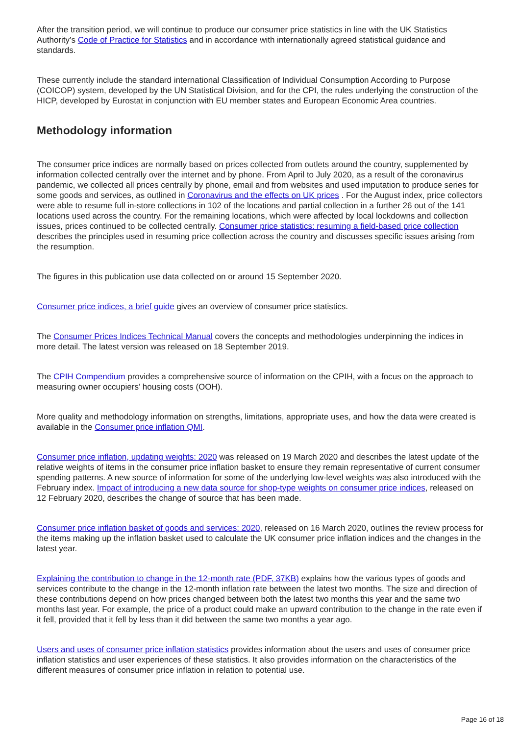After the transition period, we will continue to produce our consumer price statistics in line with the UK Statistics Authority’s Code of Practice for Statistics and in accordance with internationally agreed statistical guidance and standards.
These currently include the standard international Classification of Individual Consumption According to Purpose (COICOP) system, developed by the UN Statistical Division, and for the CPI, the rules underlying the construction of the HICP, developed by Eurostat in conjunction with EU member states and European Economic Area countries.
Methodology information
The consumer price indices are normally based on prices collected from outlets around the country, supplemented by information collected centrally over the internet and by phone. From April to July 2020, as a result of the coronavirus pandemic, we collected all prices centrally by phone, email and from websites and used imputation to produce series for some goods and services, as outlined in Coronavirus and the effects on UK prices . For the August index, price collectors were able to resume full in-store collections in 102 of the locations and partial collection in a further 26 out of the 141 locations used across the country. For the remaining locations, which were affected by local lockdowns and collection issues, prices continued to be collected centrally. Consumer price statistics: resuming a field-based price collection describes the principles used in resuming price collection across the country and discusses specific issues arising from the resumption.
The figures in this publication use data collected on or around 15 September 2020.
Consumer price indices, a brief guide gives an overview of consumer price statistics.
The Consumer Prices Indices Technical Manual covers the concepts and methodologies underpinning the indices in more detail. The latest version was released on 18 September 2019.
The CPIH Compendium provides a comprehensive source of information on the CPIH, with a focus on the approach to measuring owner occupiers’ housing costs (OOH).
More quality and methodology information on strengths, limitations, appropriate uses, and how the data were created is available in the Consumer price inflation QMI.
Consumer price inflation, updating weights: 2020 was released on 19 March 2020 and describes the latest update of the relative weights of items in the consumer price inflation basket to ensure they remain representative of current consumer spending patterns. A new source of information for some of the underlying low-level weights was also introduced with the February index. Impact of introducing a new data source for shop-type weights on consumer price indices, released on 12 February 2020, describes the change of source that has been made.
Consumer price inflation basket of goods and services: 2020, released on 16 March 2020, outlines the review process for the items making up the inflation basket used to calculate the UK consumer price inflation indices and the changes in the latest year.
Explaining the contribution to change in the 12-month rate (PDF, 37KB) explains how the various types of goods and services contribute to the change in the 12-month inflation rate between the latest two months. The size and direction of these contributions depend on how prices changed between both the latest two months this year and the same two months last year. For example, the price of a product could make an upward contribution to the change in the rate even if it fell, provided that it fell by less than it did between the same two months a year ago.
Users and uses of consumer price inflation statistics provides information about the users and uses of consumer price inflation statistics and user experiences of these statistics. It also provides information on the characteristics of the different measures of consumer price inflation in relation to potential use.
Page 16 of 18